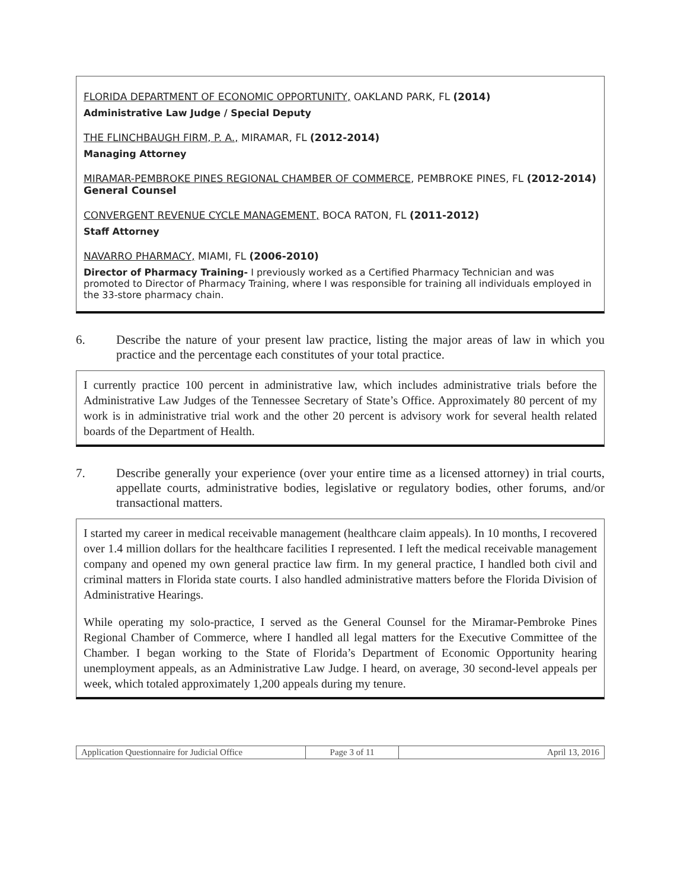FLORIDA DEPARTMENT OF ECONOMIC OPPORTUNITY, OAKLAND PARK, FL (2014)
Administrative Law Judge / Special Deputy
THE FLINCHBAUGH FIRM, P. A., MIRAMAR, FL (2012-2014)
Managing Attorney
MIRAMAR-PEMBROKE PINES REGIONAL CHAMBER OF COMMERCE, PEMBROKE PINES, FL (2012-2014) General Counsel
CONVERGENT REVENUE CYCLE MANAGEMENT, BOCA RATON, FL (2011-2012)
Staff Attorney
NAVARRO PHARMACY, MIAMI, FL (2006-2010)
Director of Pharmacy Training- I previously worked as a Certified Pharmacy Technician and was promoted to Director of Pharmacy Training, where I was responsible for training all individuals employed in the 33-store pharmacy chain.
6. Describe the nature of your present law practice, listing the major areas of law in which you practice and the percentage each constitutes of your total practice.
I currently practice 100 percent in administrative law, which includes administrative trials before the Administrative Law Judges of the Tennessee Secretary of State’s Office. Approximately 80 percent of my work is in administrative trial work and the other 20 percent is advisory work for several health related boards of the Department of Health.
7. Describe generally your experience (over your entire time as a licensed attorney) in trial courts, appellate courts, administrative bodies, legislative or regulatory bodies, other forums, and/or transactional matters.
I started my career in medical receivable management (healthcare claim appeals). In 10 months, I recovered over 1.4 million dollars for the healthcare facilities I represented. I left the medical receivable management company and opened my own general practice law firm. In my general practice, I handled both civil and criminal matters in Florida state courts. I also handled administrative matters before the Florida Division of Administrative Hearings.
While operating my solo-practice, I served as the General Counsel for the Miramar-Pembroke Pines Regional Chamber of Commerce, where I handled all legal matters for the Executive Committee of the Chamber. I began working to the State of Florida’s Department of Economic Opportunity hearing unemployment appeals, as an Administrative Law Judge. I heard, on average, 30 second-level appeals per week, which totaled approximately 1,200 appeals during my tenure.
| Application Questionnaire for Judicial Office | Page 3 of 11 | April 13, 2016 |